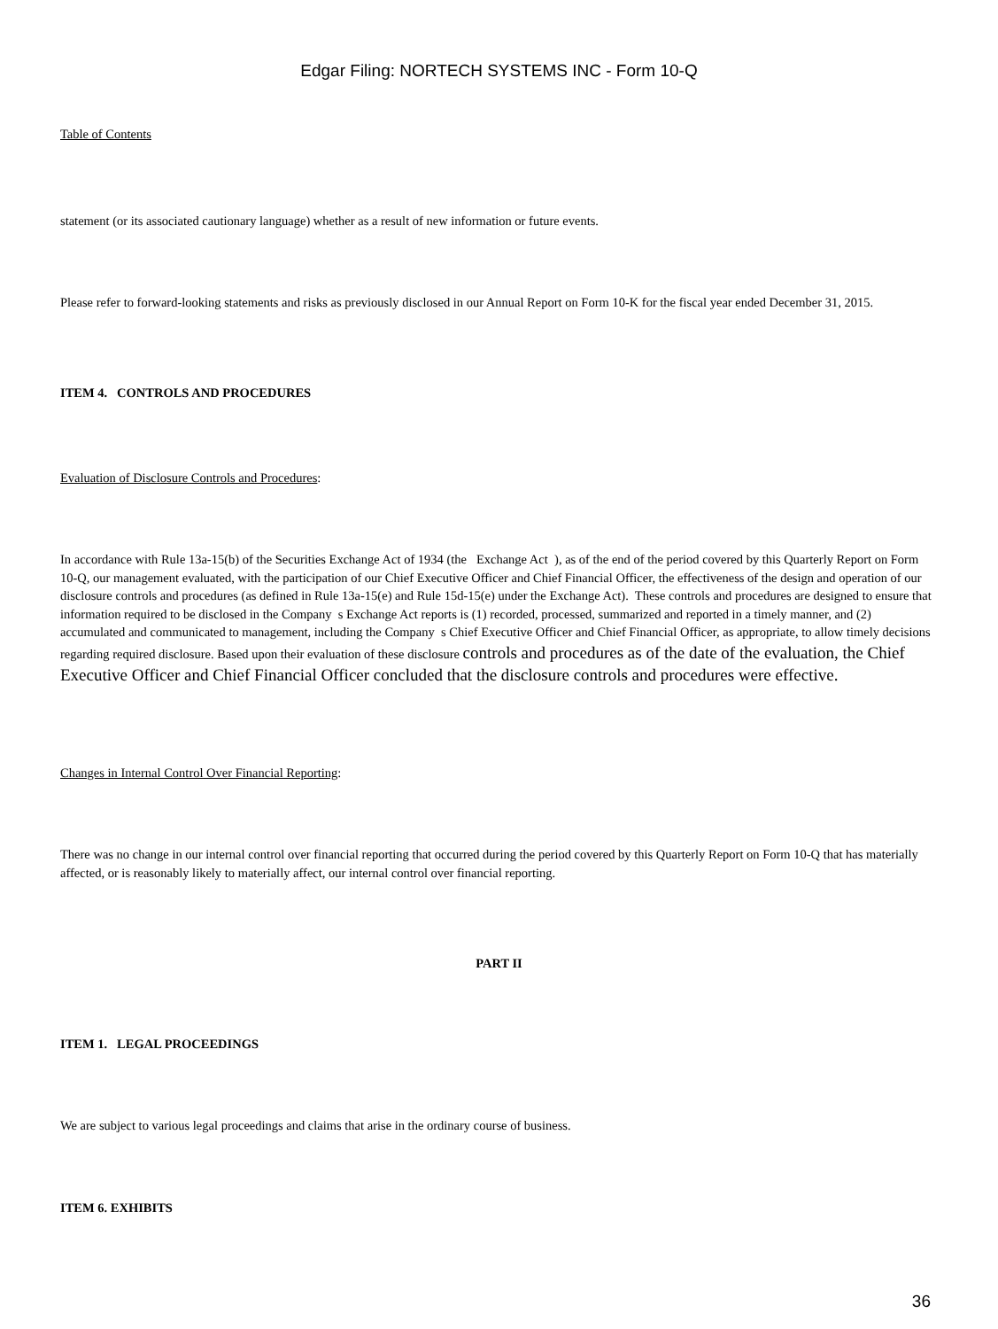Edgar Filing: NORTECH SYSTEMS INC - Form 10-Q
Table of Contents
statement (or its associated cautionary language) whether as a result of new information or future events.
Please refer to forward-looking statements and risks as previously disclosed in our Annual Report on Form 10-K for the fiscal year ended December 31, 2015.
ITEM 4. CONTROLS AND PROCEDURES
Evaluation of Disclosure Controls and Procedures:
In accordance with Rule 13a-15(b) of the Securities Exchange Act of 1934 (the Exchange Act ), as of the end of the period covered by this Quarterly Report on Form 10-Q, our management evaluated, with the participation of our Chief Executive Officer and Chief Financial Officer, the effectiveness of the design and operation of our disclosure controls and procedures (as defined in Rule 13a-15(e) and Rule 15d-15(e) under the Exchange Act). These controls and procedures are designed to ensure that information required to be disclosed in the Company s Exchange Act reports is (1) recorded, processed, summarized and reported in a timely manner, and (2) accumulated and communicated to management, including the Company s Chief Executive Officer and Chief Financial Officer, as appropriate, to allow timely decisions regarding required disclosure. Based upon their evaluation of these disclosure controls and procedures as of the date of the evaluation, the Chief Executive Officer and Chief Financial Officer concluded that the disclosure controls and procedures were effective.
Changes in Internal Control Over Financial Reporting:
There was no change in our internal control over financial reporting that occurred during the period covered by this Quarterly Report on Form 10-Q that has materially affected, or is reasonably likely to materially affect, our internal control over financial reporting.
PART II
ITEM 1. LEGAL PROCEEDINGS
We are subject to various legal proceedings and claims that arise in the ordinary course of business.
ITEM 6. EXHIBITS
36